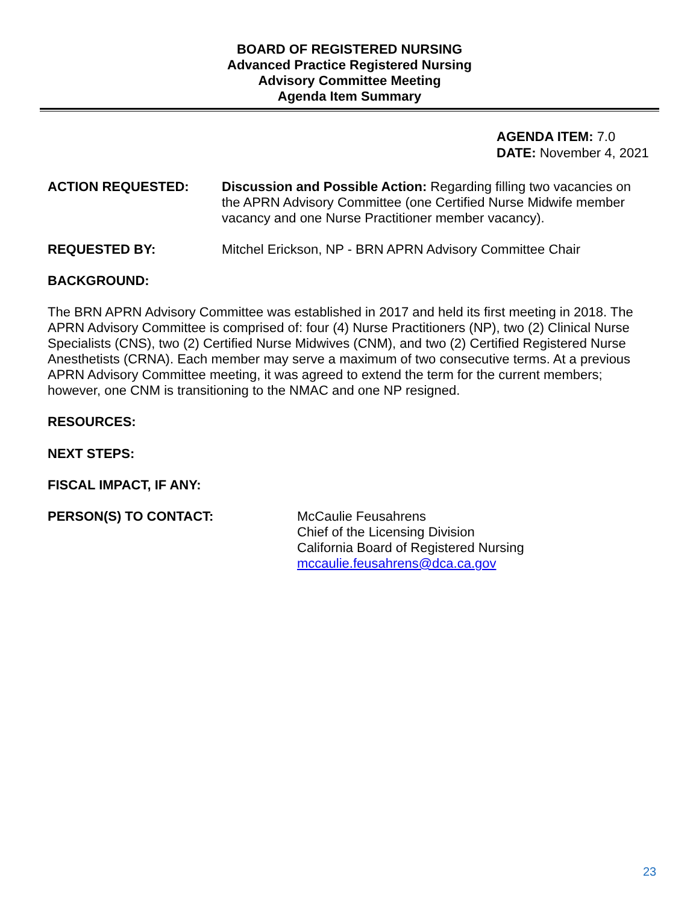BOARD OF REGISTERED NURSING
Advanced Practice Registered Nursing
Advisory Committee Meeting
Agenda Item Summary
AGENDA ITEM: 7.0
DATE: November 4, 2021
ACTION REQUESTED: Discussion and Possible Action: Regarding filling two vacancies on the APRN Advisory Committee (one Certified Nurse Midwife member vacancy and one Nurse Practitioner member vacancy).
REQUESTED BY: Mitchel Erickson, NP - BRN APRN Advisory Committee Chair
BACKGROUND:
The BRN APRN Advisory Committee was established in 2017 and held its first meeting in 2018. The APRN Advisory Committee is comprised of: four (4) Nurse Practitioners (NP), two (2) Clinical Nurse Specialists (CNS), two (2) Certified Nurse Midwives (CNM), and two (2) Certified Registered Nurse Anesthetists (CRNA). Each member may serve a maximum of two consecutive terms. At a previous APRN Advisory Committee meeting, it was agreed to extend the term for the current members; however, one CNM is transitioning to the NMAC and one NP resigned.
RESOURCES:
NEXT STEPS:
FISCAL IMPACT, IF ANY:
PERSON(S) TO CONTACT: McCaulie Feusahrens
Chief of the Licensing Division
California Board of Registered Nursing
mccaulie.feusahrens@dca.ca.gov
23